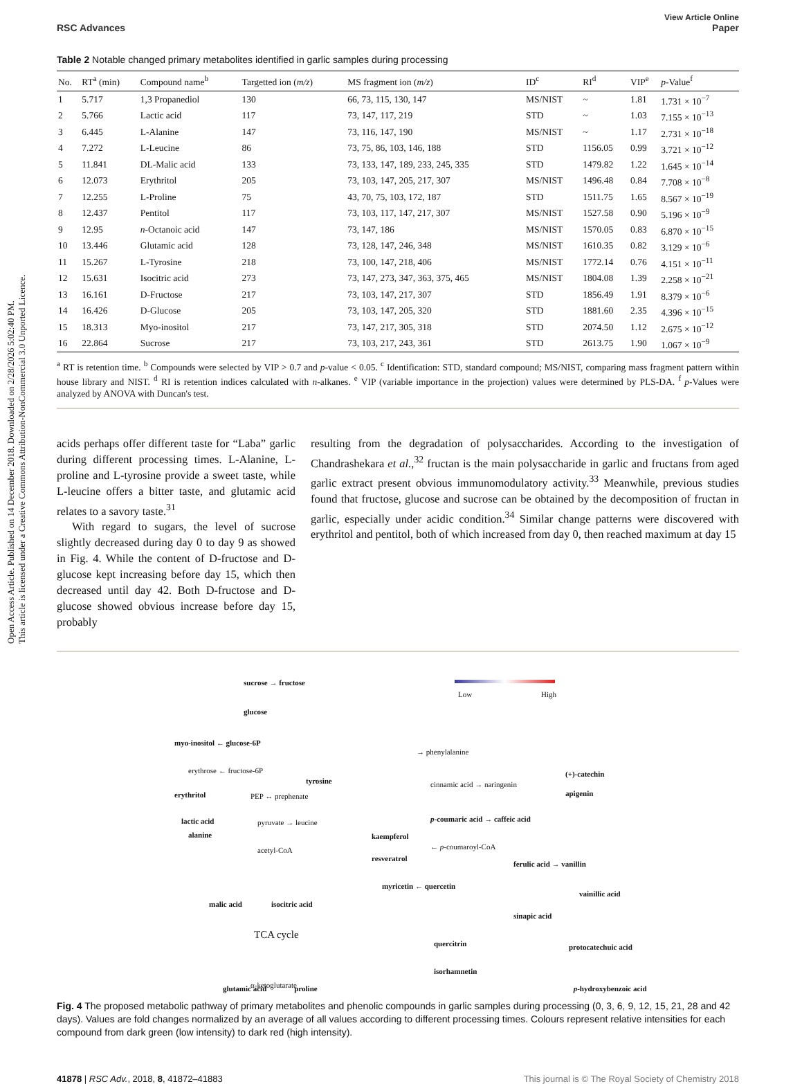View Article Online
RSC Advances Paper
Table 2 Notable changed primary metabolites identified in garlic samples during processing
| No. | RT<sup>a</sup> (min) | Compound name<sup>b</sup> | Targetted ion ( m/z ) | MS fragment ion ( m/z ) | ID<sup>c</sup> | RI<sup>d</sup> | VIP<sup>e</sup> | p -Value<sup>f</sup> |
| --- | --- | --- | --- | --- | --- | --- | --- | --- |
| 1 | 5.717 | 1,3 Propanediol | 130 | 66, 73, 115, 130, 147 | MS/NIST | ~ | 1.81 | 1.731 × 10<sup>−7</sup> |
| 2 | 5.766 | Lactic acid | 117 | 73, 147, 117, 219 | STD | ~ | 1.03 | 7.155 × 10<sup>−13</sup> |
| 3 | 6.445 | L-Alanine | 147 | 73, 116, 147, 190 | MS/NIST | ~ | 1.17 | 2.731 × 10<sup>−18</sup> |
| 4 | 7.272 | L-Leucine | 86 | 73, 75, 86, 103, 146, 188 | STD | 1156.05 | 0.99 | 3.721 × 10<sup>−12</sup> |
| 5 | 11.841 | DL-Malic acid | 133 | 73, 133, 147, 189, 233, 245, 335 | STD | 1479.82 | 1.22 | 1.645 × 10<sup>−14</sup> |
| 6 | 12.073 | Erythritol | 205 | 73, 103, 147, 205, 217, 307 | MS/NIST | 1496.48 | 0.84 | 7.708 × 10<sup>−8</sup> |
| 7 | 12.255 | L-Proline | 75 | 43, 70, 75, 103, 172, 187 | STD | 1511.75 | 1.65 | 8.567 × 10<sup>−19</sup> |
| 8 | 12.437 | Pentitol | 117 | 73, 103, 117, 147, 217, 307 | MS/NIST | 1527.58 | 0.90 | 5.196 × 10<sup>−9</sup> |
| 9 | 12.95 | n -Octanoic acid | 147 | 73, 147, 186 | MS/NIST | 1570.05 | 0.83 | 6.870 × 10<sup>−15</sup> |
| 10 | 13.446 | Glutamic acid | 128 | 73, 128, 147, 246, 348 | MS/NIST | 1610.35 | 0.82 | 3.129 × 10<sup>−6</sup> |
| 11 | 15.267 | L-Tyrosine | 218 | 73, 100, 147, 218, 406 | MS/NIST | 1772.14 | 0.76 | 4.151 × 10<sup>−11</sup> |
| 12 | 15.631 | Isocitric acid | 273 | 73, 147, 273, 347, 363, 375, 465 | MS/NIST | 1804.08 | 1.39 | 2.258 × 10<sup>−21</sup> |
| 13 | 16.161 | D-Fructose | 217 | 73, 103, 147, 217, 307 | STD | 1856.49 | 1.91 | 8.379 × 10<sup>−6</sup> |
| 14 | 16.426 | D-Glucose | 205 | 73, 103, 147, 205, 320 | STD | 1881.60 | 2.35 | 4.396 × 10<sup>−15</sup> |
| 15 | 18.313 | Myo-inositol | 217 | 73, 147, 217, 305, 318 | STD | 2074.50 | 1.12 | 2.675 × 10<sup>−12</sup> |
| 16 | 22.864 | Sucrose | 217 | 73, 103, 217, 243, 361 | STD | 2613.75 | 1.90 | 1.067 × 10<sup>−9</sup> |
<sup>a</sup> RT is retention time. <sup>b</sup> Compounds were selected by VIP > 0.7 and p-value < 0.05. <sup>c</sup> Identification: STD, standard compound; MS/NIST, comparing mass fragment pattern within house library and NIST. <sup>d</sup> RI is retention indices calculated with n-alkanes. <sup>e</sup> VIP (variable importance in the projection) values were determined by PLS-DA. <sup>f</sup> p-Values were analyzed by ANOVA with Duncan's test.
acids perhaps offer different taste for “Laba” garlic during different processing times. L-Alanine, L-proline and L-tyrosine provide a sweet taste, while L-leucine offers a bitter taste, and glutamic acid relates to a savory taste.<sup>31</sup>
With regard to sugars, the level of sucrose slightly decreased during day 0 to day 9 as showed in Fig. 4. While the content of D-fructose and D-glucose kept increasing before day 15, which then decreased until day 42. Both D-fructose and D-glucose showed obvious increase before day 15, probably
resulting from the degradation of polysaccharides. According to the investigation of Chandrashekara et al.,<sup>32</sup> fructan is the main polysaccharide in garlic and fructans from aged garlic extract present obvious immunomodulatory activity.<sup>33</sup> Meanwhile, previous studies found that fructose, glucose and sucrose can be obtained by the decomposition of fructan in garlic, especially under acidic condition.<sup>34</sup> Similar change patterns were discovered with erythritol and pentitol, both of which increased from day 0, then reached maximum at day 15
Low High
sucrose → fructose
glucose
myo-inositol ← glucose-6P
→ phenylalanine
erythrose ← fructose-6P
tyrosine cinnamic acid → naringenin
(+)-catechin
apigenin erythritol PEP ↔ prephenate
lactic acid pyruvate → leucine p-coumaric acid → caffeic acid
alanine kaempferol
← p-coumaroyl-CoA acetyl-CoA
resveratrol
ferulic acid → vanillin
myricetin ← quercetin
malic acid isocitric acid
vainillic acid
sinapic acid
TCA cycle
quercitrin protocatechuic acid
α-ketoglutarate
isorhamnetin
glutamic acid proline p-hydroxybenzoic acid
Fig. 4 The proposed metabolic pathway of primary metabolites and phenolic compounds in garlic samples during processing (0, 3, 6, 9, 12, 15, 21, 28 and 42 days). Values are fold changes normalized by an average of all values according to different processing times. Colours represent relative intensities for each compound from dark green (low intensity) to dark red (high intensity).
41878 | RSC Adv., 2018, 8, 41872–41883 This journal is © The Royal Society of Chemistry 2018
Open Access Article. Published on 14 December 2018. Downloaded on 2/28/2026 5:02:40 PM.
This article is licensed under a Creative Commons Attribution-NonCommercial 3.0 Unported Licence.